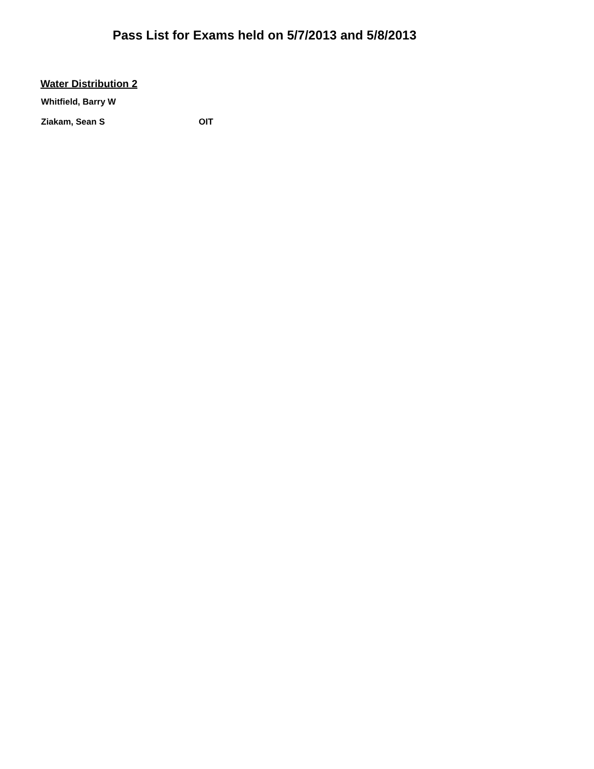Pass List for Exams held on 5/7/2013 and 5/8/2013
Water Distribution 2
Whitfield, Barry W
Ziakam, Sean S OIT